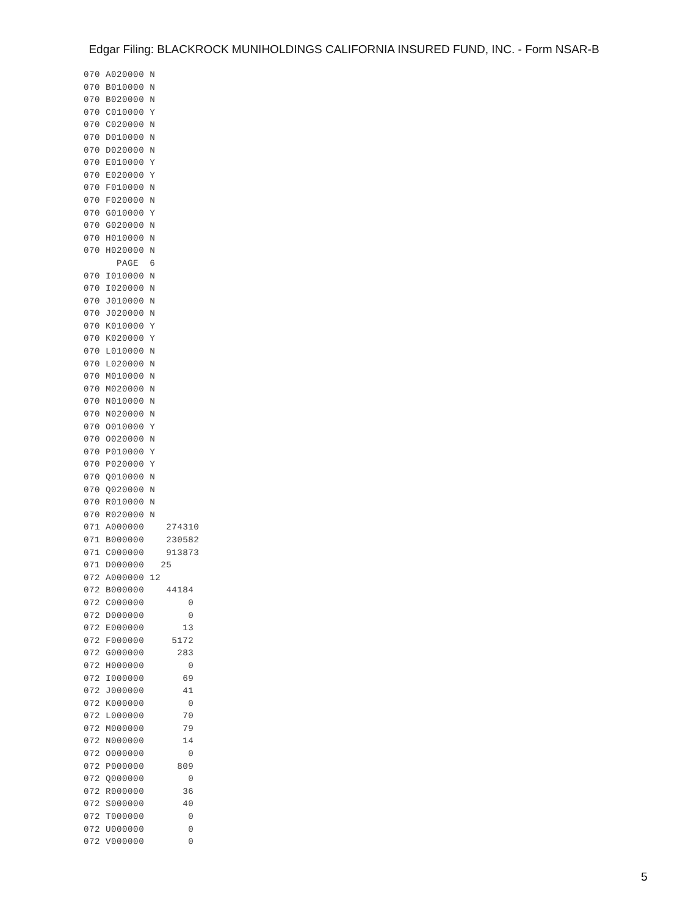Edgar Filing: BLACKROCK MUNIHOLDINGS CALIFORNIA INSURED FUND, INC. - Form NSAR-B
070 A020000 N
070 B010000 N
070 B020000 N
070 C010000 Y
070 C020000 N
070 D010000 N
070 D020000 N
070 E010000 Y
070 E020000 Y
070 F010000 N
070 F020000 N
070 G010000 Y
070 G020000 N
070 H010000 N
070 H020000 N
      PAGE  6
070 I010000 N
070 I020000 N
070 J010000 N
070 J020000 N
070 K010000 Y
070 K020000 Y
070 L010000 N
070 L020000 N
070 M010000 N
070 M020000 N
070 N010000 N
070 N020000 N
070 O010000 Y
070 O020000 N
070 P010000 Y
070 P020000 Y
070 Q010000 N
070 Q020000 N
070 R010000 N
070 R020000 N
071 A000000    274310
071 B000000    230582
071 C000000    913873
071 D000000   25
072 A000000 12
072 B000000    44184
072 C000000        0
072 D000000        0
072 E000000       13
072 F000000     5172
072 G000000      283
072 H000000        0
072 I000000       69
072 J000000       41
072 K000000        0
072 L000000       70
072 M000000       79
072 N000000       14
072 O000000        0
072 P000000      809
072 Q000000        0
072 R000000       36
072 S000000       40
072 T000000        0
072 U000000        0
072 V000000        0
5